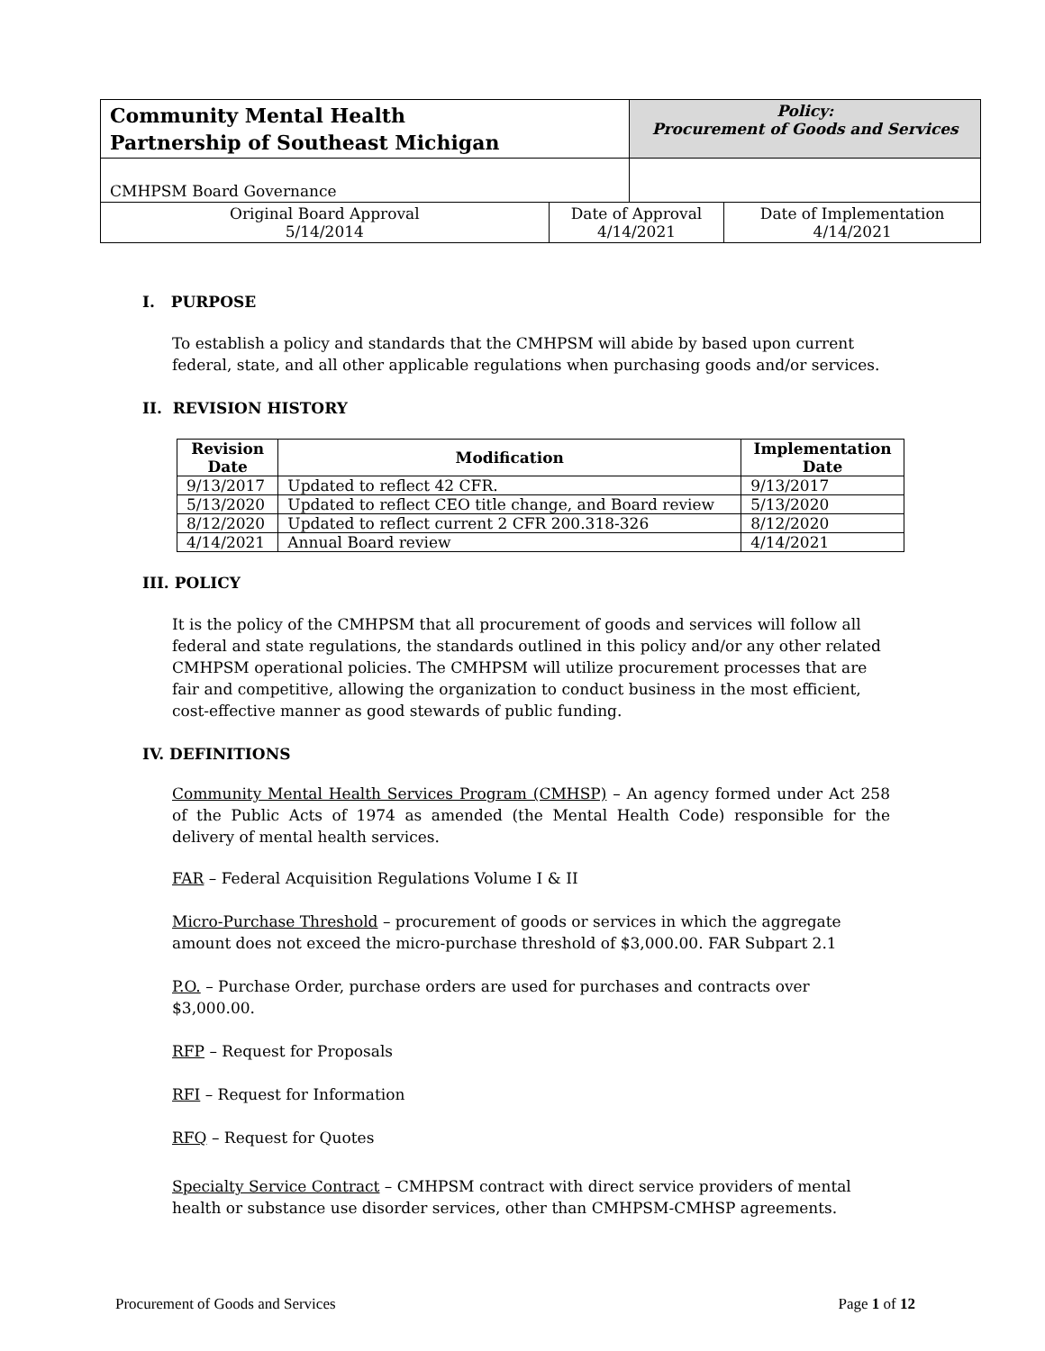| Community Mental Health Partnership of Southeast Michigan | | Policy: Procurement of Goods and Services | |
| CMHPSM Board Governance | | | |
| Original Board Approval 5/14/2014 | Date of Approval 4/14/2021 | | Date of Implementation 4/14/2021 |
I. PURPOSE
To establish a policy and standards that the CMHPSM will abide by based upon current federal, state, and all other applicable regulations when purchasing goods and/or services.
II. REVISION HISTORY
| Revision Date | Modification | Implementation Date |
| --- | --- | --- |
| 9/13/2017 | Updated to reflect 42 CFR. | 9/13/2017 |
| 5/13/2020 | Updated to reflect CEO title change, and Board review | 5/13/2020 |
| 8/12/2020 | Updated to reflect current 2 CFR 200.318-326 | 8/12/2020 |
| 4/14/2021 | Annual Board review | 4/14/2021 |
III. POLICY
It is the policy of the CMHPSM that all procurement of goods and services will follow all federal and state regulations, the standards outlined in this policy and/or any other related CMHPSM operational policies. The CMHPSM will utilize procurement processes that are fair and competitive, allowing the organization to conduct business in the most efficient, cost-effective manner as good stewards of public funding.
IV. DEFINITIONS
Community Mental Health Services Program (CMHSP) – An agency formed under Act 258 of the Public Acts of 1974 as amended (the Mental Health Code) responsible for the delivery of mental health services.
FAR – Federal Acquisition Regulations Volume I & II
Micro-Purchase Threshold – procurement of goods or services in which the aggregate amount does not exceed the micro-purchase threshold of $3,000.00. FAR Subpart 2.1
P.O. – Purchase Order, purchase orders are used for purchases and contracts over $3,000.00.
RFP – Request for Proposals
RFI – Request for Information
RFQ – Request for Quotes
Specialty Service Contract – CMHPSM contract with direct service providers of mental health or substance use disorder services, other than CMHPSM-CMHSP agreements.
Procurement of Goods and Services Page 1 of 12